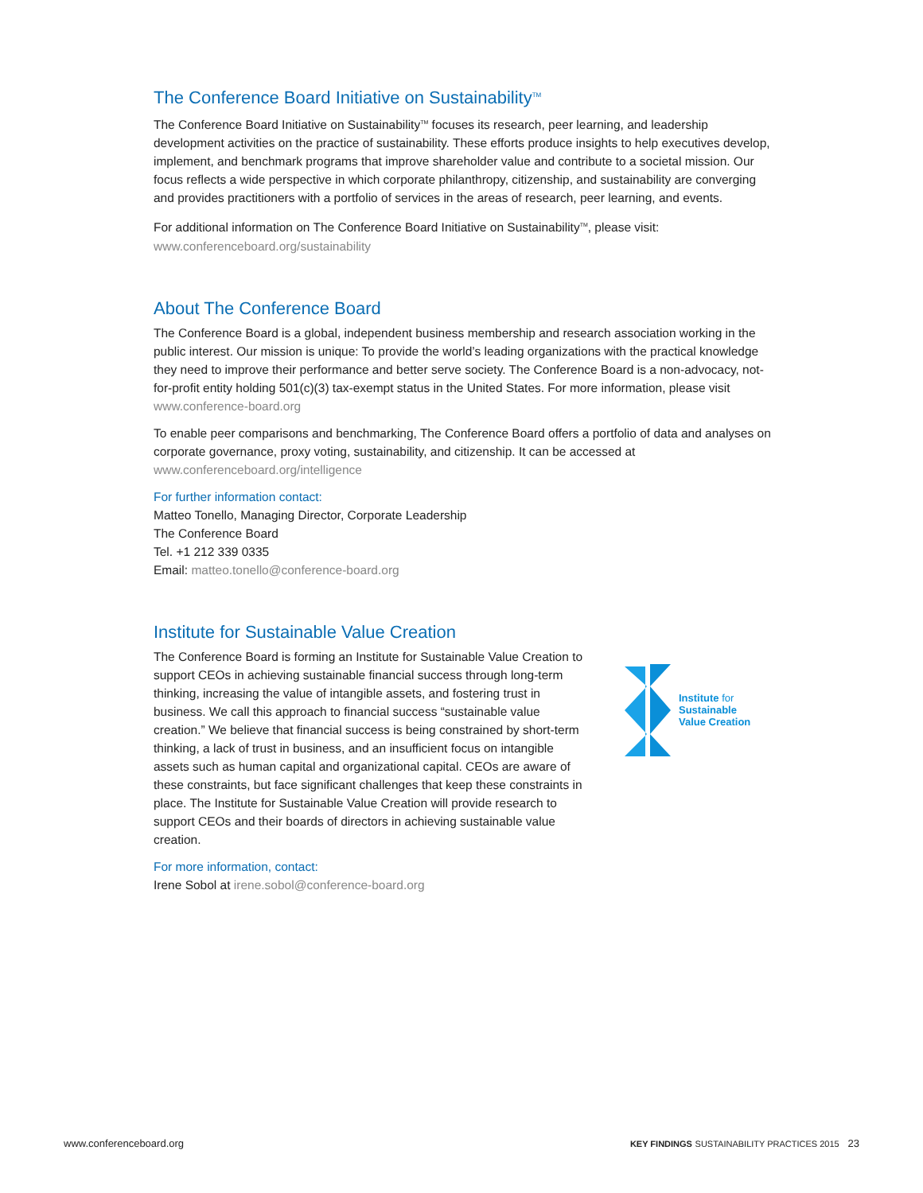The Conference Board Initiative on Sustainability<sup>TM</sup>
The Conference Board Initiative on Sustainability<sup>TM</sup> focuses its research, peer learning, and leadership development activities on the practice of sustainability. These efforts produce insights to help executives develop, implement, and benchmark programs that improve shareholder value and contribute to a societal mission. Our focus reflects a wide perspective in which corporate philanthropy, citizenship, and sustainability are converging and provides practitioners with a portfolio of services in the areas of research, peer learning, and events.
For additional information on The Conference Board Initiative on Sustainability<sup>TM</sup>, please visit:
www.conferenceboard.org/sustainability
About The Conference Board
The Conference Board is a global, independent business membership and research association working in the public interest. Our mission is unique: To provide the world’s leading organizations with the practical knowledge they need to improve their performance and better serve society. The Conference Board is a non-advocacy, not-for-profit entity holding 501(c)(3) tax-exempt status in the United States. For more information, please visit www.conference-board.org
To enable peer comparisons and benchmarking, The Conference Board offers a portfolio of data and analyses on corporate governance, proxy voting, sustainability, and citizenship. It can be accessed at www.conferenceboard.org/intelligence
For further information contact:
Matteo Tonello, Managing Director, Corporate Leadership
The Conference Board
Tel. +1 212 339 0335
Email: matteo.tonello@conference-board.org
Institute for Sustainable Value Creation
The Conference Board is forming an Institute for Sustainable Value Creation to support CEOs in achieving sustainable financial success through long-term thinking, increasing the value of intangible assets, and fostering trust in business. We call this approach to financial success “sustainable value creation.” We believe that financial success is being constrained by short-term thinking, a lack of trust in business, and an insufficient focus on intangible assets such as human capital and organizational capital. CEOs are aware of these constraints, but face significant challenges that keep these constraints in place. The Institute for Sustainable Value Creation will provide research to support CEOs and their boards of directors in achieving sustainable value creation.
For more information, contact:
Irene Sobol at irene.sobol@conference-board.org
Institute for
Sustainable
Value Creation
www.conferenceboard.org KEY FINDINGS SUSTAINABILITY PRACTICES 2015 23